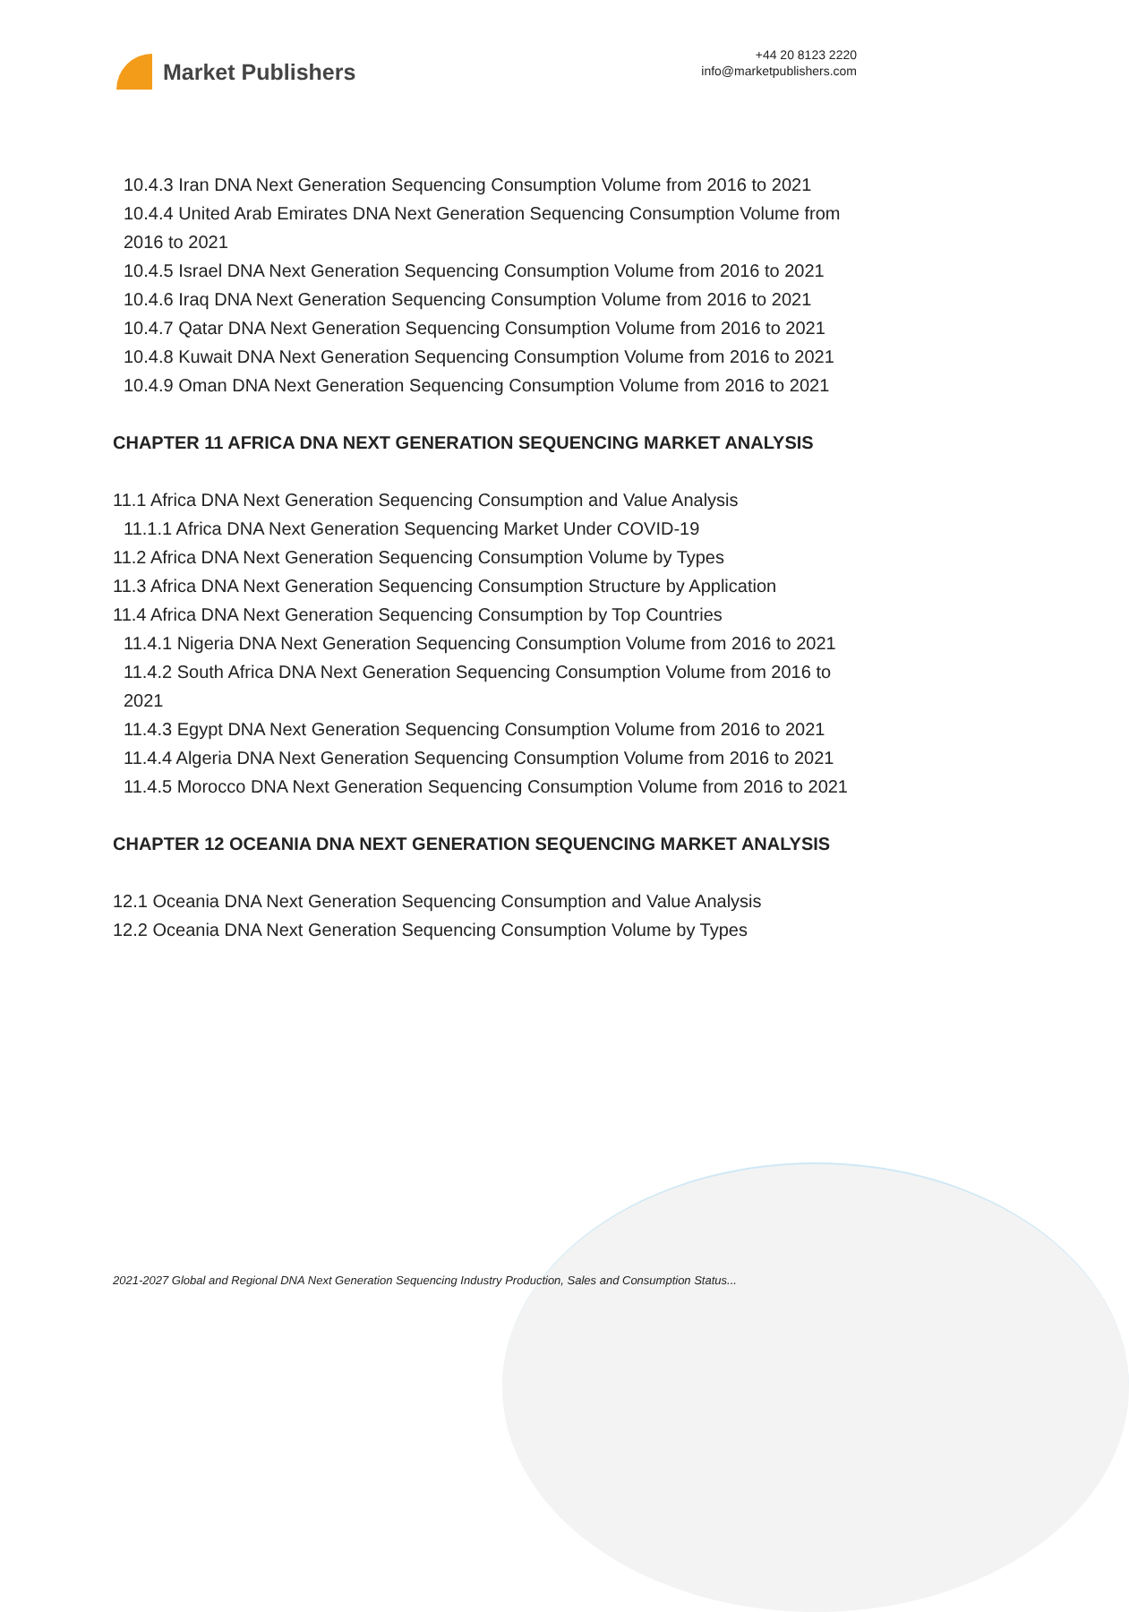Market Publishers
+44 20 8123 2220
info@marketpublishers.com
10.4.3 Iran DNA Next Generation Sequencing Consumption Volume from 2016 to 2021
10.4.4 United Arab Emirates DNA Next Generation Sequencing Consumption Volume from 2016 to 2021
10.4.5 Israel DNA Next Generation Sequencing Consumption Volume from 2016 to 2021
10.4.6 Iraq DNA Next Generation Sequencing Consumption Volume from 2016 to 2021
10.4.7 Qatar DNA Next Generation Sequencing Consumption Volume from 2016 to 2021
10.4.8 Kuwait DNA Next Generation Sequencing Consumption Volume from 2016 to 2021
10.4.9 Oman DNA Next Generation Sequencing Consumption Volume from 2016 to 2021
CHAPTER 11 AFRICA DNA NEXT GENERATION SEQUENCING MARKET ANALYSIS
11.1 Africa DNA Next Generation Sequencing Consumption and Value Analysis
11.1.1 Africa DNA Next Generation Sequencing Market Under COVID-19
11.2 Africa DNA Next Generation Sequencing Consumption Volume by Types
11.3 Africa DNA Next Generation Sequencing Consumption Structure by Application
11.4 Africa DNA Next Generation Sequencing Consumption by Top Countries
11.4.1 Nigeria DNA Next Generation Sequencing Consumption Volume from 2016 to 2021
11.4.2 South Africa DNA Next Generation Sequencing Consumption Volume from 2016 to 2021
11.4.3 Egypt DNA Next Generation Sequencing Consumption Volume from 2016 to 2021
11.4.4 Algeria DNA Next Generation Sequencing Consumption Volume from 2016 to 2021
11.4.5 Morocco DNA Next Generation Sequencing Consumption Volume from 2016 to 2021
CHAPTER 12 OCEANIA DNA NEXT GENERATION SEQUENCING MARKET ANALYSIS
12.1 Oceania DNA Next Generation Sequencing Consumption and Value Analysis
12.2 Oceania DNA Next Generation Sequencing Consumption Volume by Types
2021-2027 Global and Regional DNA Next Generation Sequencing Industry Production, Sales and Consumption Status...